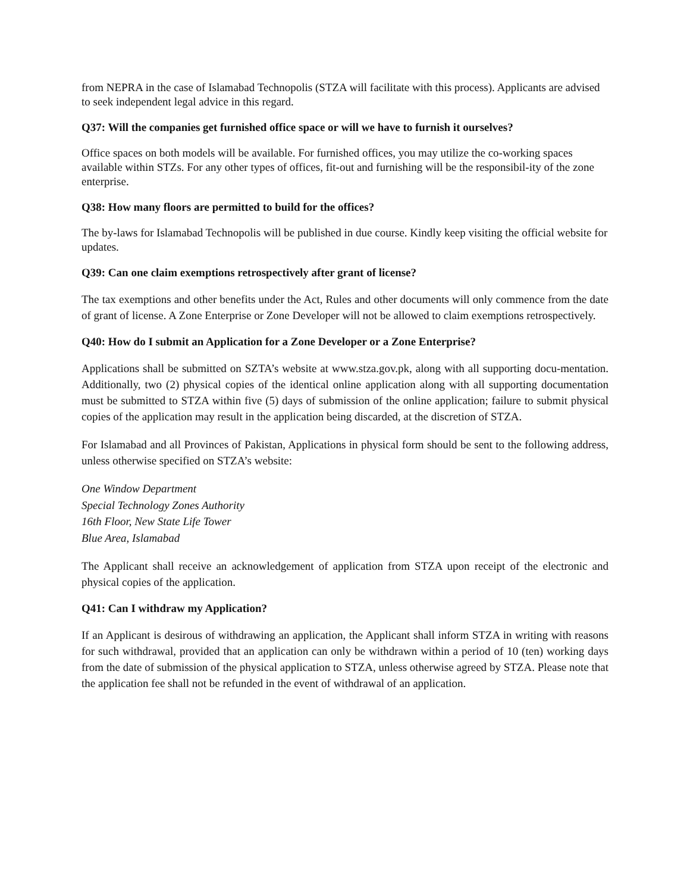from NEPRA in the case of Islamabad Technopolis (STZA will facilitate with this process). Applicants are advised to seek independent legal advice in this regard.
Q37: Will the companies get furnished office space or will we have to furnish it ourselves?
Office spaces on both models will be available. For furnished offices, you may utilize the co-working spaces available within STZs. For any other types of offices, fit-out and furnishing will be the responsibil-ity of the zone enterprise.
Q38: How many floors are permitted to build for the offices?
The by-laws for Islamabad Technopolis will be published in due course. Kindly keep visiting the official website for updates.
Q39: Can one claim exemptions retrospectively after grant of license?
The tax exemptions and other benefits under the Act, Rules and other documents will only commence from the date of grant of license. A Zone Enterprise or Zone Developer will not be allowed to claim exemptions retrospectively.
Q40: How do I submit an Application for a Zone Developer or a Zone Enterprise?
Applications shall be submitted on SZTA’s website at www.stza.gov.pk, along with all supporting docu-mentation. Additionally, two (2) physical copies of the identical online application along with all supporting documentation must be submitted to STZA within five (5) days of submission of the online application; failure to submit physical copies of the application may result in the application being discarded, at the discretion of STZA.
For Islamabad and all Provinces of Pakistan, Applications in physical form should be sent to the following address, unless otherwise specified on STZA’s website:
One Window Department
Special Technology Zones Authority
16th Floor, New State Life Tower
Blue Area, Islamabad
The Applicant shall receive an acknowledgement of application from STZA upon receipt of the electronic and physical copies of the application.
Q41: Can I withdraw my Application?
If an Applicant is desirous of withdrawing an application, the Applicant shall inform STZA in writing with reasons for such withdrawal, provided that an application can only be withdrawn within a period of 10 (ten) working days from the date of submission of the physical application to STZA, unless otherwise agreed by STZA. Please note that the application fee shall not be refunded in the event of withdrawal of an application.